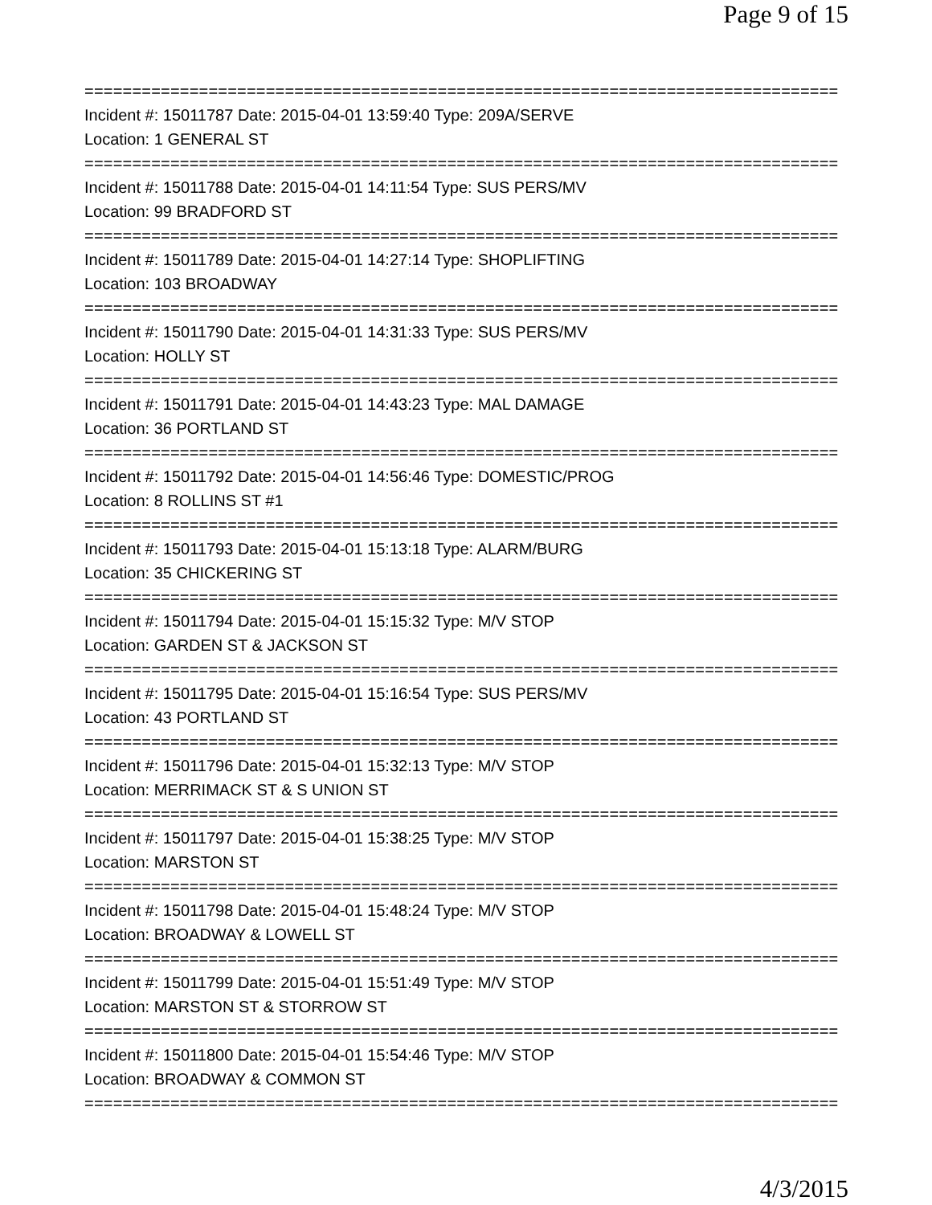Page 9 of 15
===============================================================================
Incident #: 15011787 Date: 2015-04-01 13:59:40 Type: 209A/SERVE
Location: 1 GENERAL ST
===============================================================================
Incident #: 15011788 Date: 2015-04-01 14:11:54 Type: SUS PERS/MV
Location: 99 BRADFORD ST
===============================================================================
Incident #: 15011789 Date: 2015-04-01 14:27:14 Type: SHOPLIFTING
Location: 103 BROADWAY
===============================================================================
Incident #: 15011790 Date: 2015-04-01 14:31:33 Type: SUS PERS/MV
Location: HOLLY ST
===============================================================================
Incident #: 15011791 Date: 2015-04-01 14:43:23 Type: MAL DAMAGE
Location: 36 PORTLAND ST
===============================================================================
Incident #: 15011792 Date: 2015-04-01 14:56:46 Type: DOMESTIC/PROG
Location: 8 ROLLINS ST #1
===============================================================================
Incident #: 15011793 Date: 2015-04-01 15:13:18 Type: ALARM/BURG
Location: 35 CHICKERING ST
===============================================================================
Incident #: 15011794 Date: 2015-04-01 15:15:32 Type: M/V STOP
Location: GARDEN ST & JACKSON ST
===============================================================================
Incident #: 15011795 Date: 2015-04-01 15:16:54 Type: SUS PERS/MV
Location: 43 PORTLAND ST
===============================================================================
Incident #: 15011796 Date: 2015-04-01 15:32:13 Type: M/V STOP
Location: MERRIMACK ST & S UNION ST
===============================================================================
Incident #: 15011797 Date: 2015-04-01 15:38:25 Type: M/V STOP
Location: MARSTON ST
===============================================================================
Incident #: 15011798 Date: 2015-04-01 15:48:24 Type: M/V STOP
Location: BROADWAY & LOWELL ST
===============================================================================
Incident #: 15011799 Date: 2015-04-01 15:51:49 Type: M/V STOP
Location: MARSTON ST & STORROW ST
===============================================================================
Incident #: 15011800 Date: 2015-04-01 15:54:46 Type: M/V STOP
Location: BROADWAY & COMMON ST
===============================================================================
4/3/2015